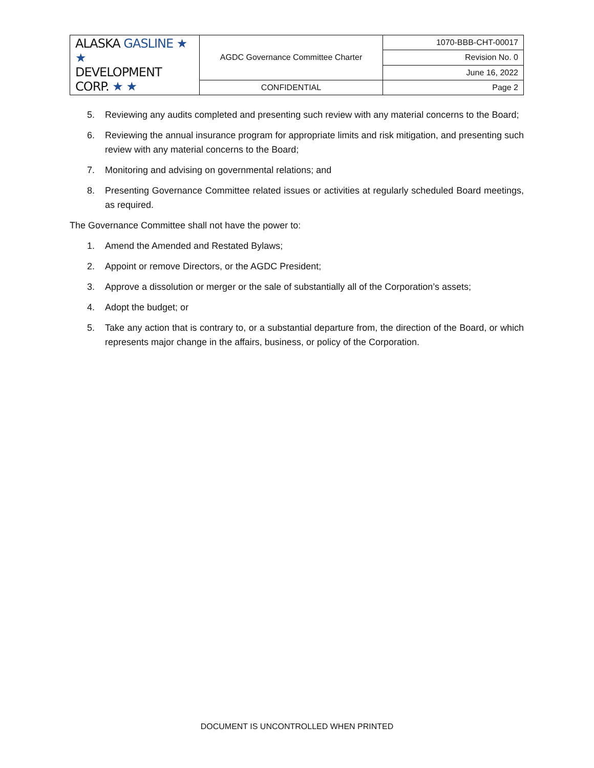| ALASKA GASLINE ★ ★ DEVELOPMENT CORP. ★ ★ | AGDC Governance Committee Charter | 1070-BBB-CHT-00017 |
| | | Revision No. 0 |
| | | June 16, 2022 |
| | CONFIDENTIAL | Page 2 |
5. Reviewing any audits completed and presenting such review with any material concerns to the Board;
6. Reviewing the annual insurance program for appropriate limits and risk mitigation, and presenting such review with any material concerns to the Board;
7. Monitoring and advising on governmental relations; and
8. Presenting Governance Committee related issues or activities at regularly scheduled Board meetings, as required.
The Governance Committee shall not have the power to:
1. Amend the Amended and Restated Bylaws;
2. Appoint or remove Directors, or the AGDC President;
3. Approve a dissolution or merger or the sale of substantially all of the Corporation’s assets;
4. Adopt the budget; or
5. Take any action that is contrary to, or a substantial departure from, the direction of the Board, or which represents major change in the affairs, business, or policy of the Corporation.
DOCUMENT IS UNCONTROLLED WHEN PRINTED